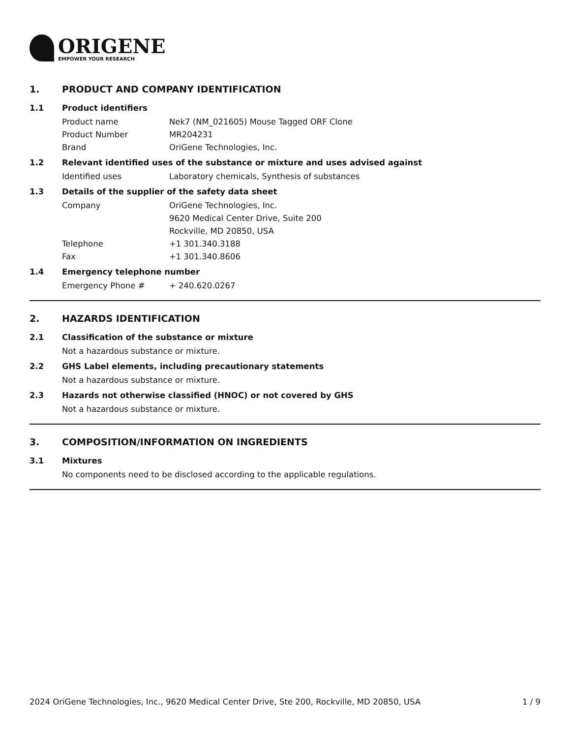ORIGENE
EMPOWER YOUR RESEARCH
1. PRODUCT AND COMPANY IDENTIFICATION
1.1 Product identifiers
Product name Nek7 (NM_021605) Mouse Tagged ORF Clone
Product Number MR204231
Brand OriGene Technologies, Inc.
1.2 Relevant identified uses of the substance or mixture and uses advised against
Identified uses Laboratory chemicals, Synthesis of substances
1.3 Details of the supplier of the safety data sheet
Company OriGene Technologies, Inc.
9620 Medical Center Drive, Suite 200
Rockville, MD 20850, USA
Telephone +1 301.340.3188
Fax +1 301.340.8606
1.4 Emergency telephone number
Emergency Phone # + 240.620.0267
2. HAZARDS IDENTIFICATION
2.1 Classification of the substance or mixture
Not a hazardous substance or mixture.
2.2 GHS Label elements, including precautionary statements
Not a hazardous substance or mixture.
2.3 Hazards not otherwise classified (HNOC) or not covered by GHS
Not a hazardous substance or mixture.
3. COMPOSITION/INFORMATION ON INGREDIENTS
3.1 Mixtures
No components need to be disclosed according to the applicable regulations.
2024 OriGene Technologies, Inc., 9620 Medical Center Drive, Ste 200, Rockville, MD 20850, USA 1 / 9